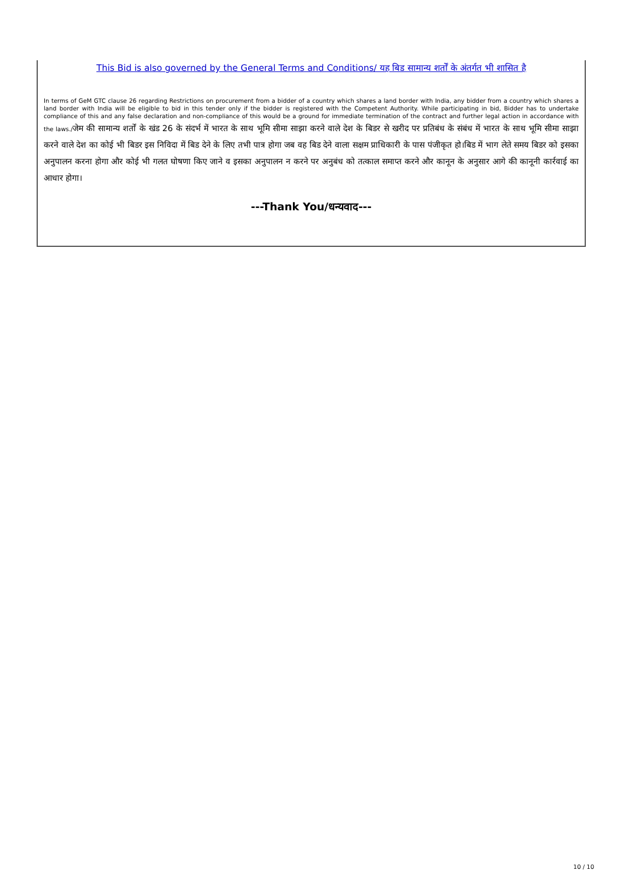This Bid is also governed by the General Terms and Conditions/ यह बिड सामान्य शर्तों के अंतर्गत भी शासित है
In terms of GeM GTC clause 26 regarding Restrictions on procurement from a bidder of a country which shares a land border with India, any bidder from a country which shares a land border with India will be eligible to bid in this tender only if the bidder is registered with the Competent Authority. While participating in bid, Bidder has to undertake compliance of this and any false declaration and non-compliance of this would be a ground for immediate termination of the contract and further legal action in accordance with the laws./जेम की सामान्य शर्तों के खंड 26 के संदर्भ में भारत के साथ भूमि सीमा साझा करने वाले देश के बिडर से खरीद पर प्रतिबंध के संबंध में भारत के साथ भूमि सीमा साझा करने वाले देश का कोई भी बिडर इस निविदा में बिड देने के लिए तभी पात्र होगा जब वह बिड देने वाला सक्षम प्राधिकारी के पास पंजीकृत हो।बिड में भाग लेते समय बिडर को इसका अनुपालन करना होगा और कोई भी गलत घोषणा किए जाने व इसका अनुपालन न करने पर अनुबंध को तत्काल समाप्त करने और कानून के अनुसार आगे की कानूनी कार्रवाई का आधार होगा।
---Thank You/धन्यवाद---
10 / 10